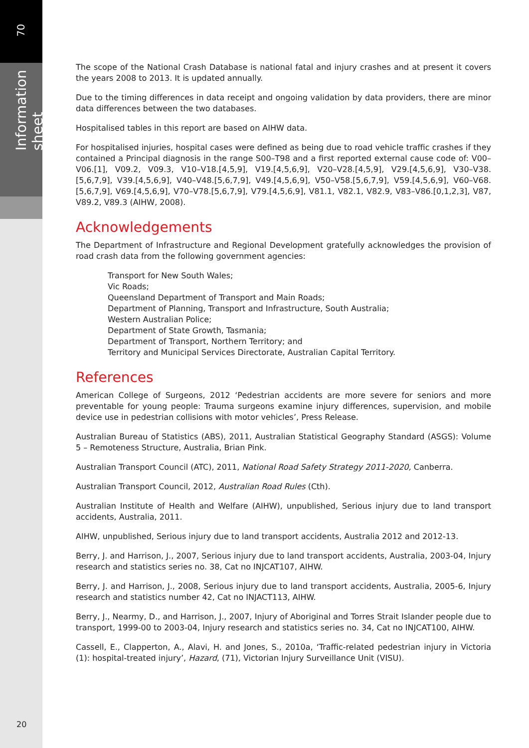70
Information sheet
The scope of the National Crash Database is national fatal and injury crashes and at present it covers the years 2008 to 2013. It is updated annually.
Due to the timing differences in data receipt and ongoing validation by data providers, there are minor data differences between the two databases.
Hospitalised tables in this report are based on AIHW data.
For hospitalised injuries, hospital cases were defined as being due to road vehicle traffic crashes if they contained a Principal diagnosis in the range S00–T98 and a first reported external cause code of: V00–V06.[1], V09.2, V09.3, V10–V18.[4,5,9], V19.[4,5,6,9], V20–V28.[4,5,9], V29.[4,5,6,9], V30–V38.[5,6,7,9], V39.[4,5,6,9], V40–V48.[5,6,7,9], V49.[4,5,6,9], V50–V58.[5,6,7,9], V59.[4,5,6,9], V60–V68.[5,6,7,9], V69.[4,5,6,9], V70–V78.[5,6,7,9], V79.[4,5,6,9], V81.1, V82.1, V82.9, V83–V86.[0,1,2,3], V87, V89.2, V89.3 (AIHW, 2008).
Acknowledgements
The Department of Infrastructure and Regional Development gratefully acknowledges the provision of road crash data from the following government agencies:
Transport for New South Wales;
Vic Roads;
Queensland Department of Transport and Main Roads;
Department of Planning, Transport and Infrastructure, South Australia;
Western Australian Police;
Department of State Growth, Tasmania;
Department of Transport, Northern Territory; and
Territory and Municipal Services Directorate, Australian Capital Territory.
References
American College of Surgeons, 2012 ‘Pedestrian accidents are more severe for seniors and more preventable for young people: Trauma surgeons examine injury differences, supervision, and mobile device use in pedestrian collisions with motor vehicles’, Press Release.
Australian Bureau of Statistics (ABS), 2011, Australian Statistical Geography Standard (ASGS): Volume 5 – Remoteness Structure, Australia, Brian Pink.
Australian Transport Council (ATC), 2011, National Road Safety Strategy 2011-2020, Canberra.
Australian Transport Council, 2012, Australian Road Rules (Cth).
Australian Institute of Health and Welfare (AIHW), unpublished, Serious injury due to land transport accidents, Australia, 2011.
AIHW, unpublished, Serious injury due to land transport accidents, Australia 2012 and 2012-13.
Berry, J. and Harrison, J., 2007, Serious injury due to land transport accidents, Australia, 2003-04, Injury research and statistics series no. 38, Cat no INJCAT107, AIHW.
Berry, J. and Harrison, J., 2008, Serious injury due to land transport accidents, Australia, 2005-6, Injury research and statistics number 42, Cat no INJACT113, AIHW.
Berry, J., Nearmy, D., and Harrison, J., 2007, Injury of Aboriginal and Torres Strait Islander people due to transport, 1999-00 to 2003-04, Injury research and statistics series no. 34, Cat no INJCAT100, AIHW.
Cassell, E., Clapperton, A., Alavi, H. and Jones, S., 2010a, ‘Traffic-related pedestrian injury in Victoria (1): hospital-treated injury’, Hazard, (71), Victorian Injury Surveillance Unit (VISU).
20